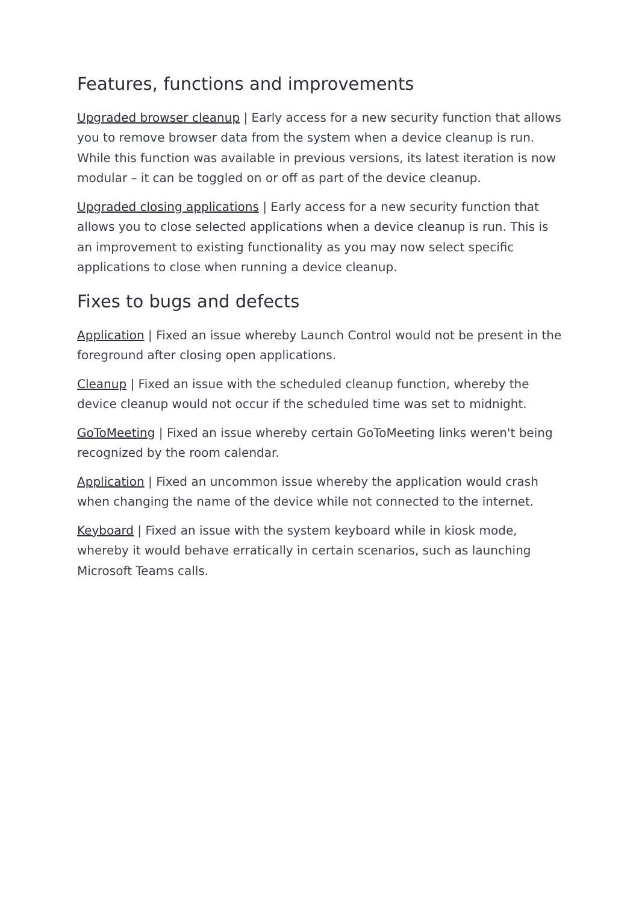Features, functions and improvements
Upgraded browser cleanup | Early access for a new security function that allows you to remove browser data from the system when a device cleanup is run. While this function was available in previous versions, its latest iteration is now modular – it can be toggled on or off as part of the device cleanup.
Upgraded closing applications | Early access for a new security function that allows you to close selected applications when a device cleanup is run. This is an improvement to existing functionality as you may now select specific applications to close when running a device cleanup.
Fixes to bugs and defects
Application | Fixed an issue whereby Launch Control would not be present in the foreground after closing open applications.
Cleanup | Fixed an issue with the scheduled cleanup function, whereby the device cleanup would not occur if the scheduled time was set to midnight.
GoToMeeting | Fixed an issue whereby certain GoToMeeting links weren't being recognized by the room calendar.
Application | Fixed an uncommon issue whereby the application would crash when changing the name of the device while not connected to the internet.
Keyboard | Fixed an issue with the system keyboard while in kiosk mode, whereby it would behave erratically in certain scenarios, such as launching Microsoft Teams calls.